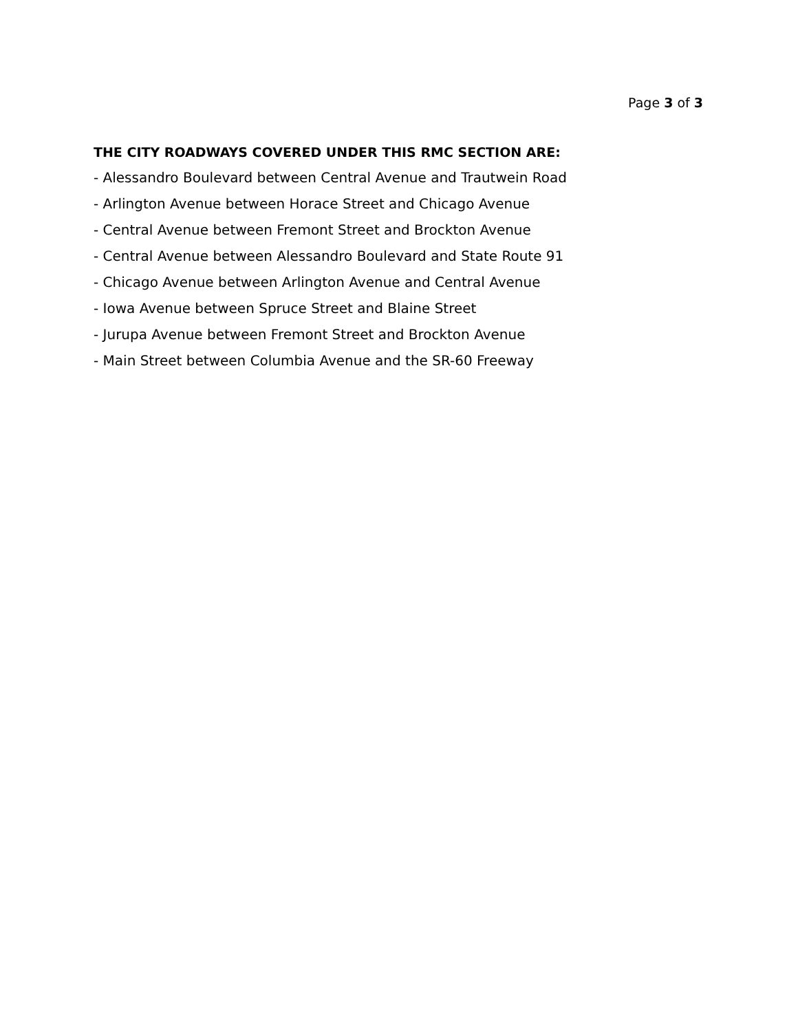Page 3 of 3
THE CITY ROADWAYS COVERED UNDER THIS RMC SECTION ARE:
- Alessandro Boulevard between Central Avenue and Trautwein Road
- Arlington Avenue between Horace Street and Chicago Avenue
- Central Avenue between Fremont Street and Brockton Avenue
- Central Avenue between Alessandro Boulevard and State Route 91
- Chicago Avenue between Arlington Avenue and Central Avenue
- Iowa Avenue between Spruce Street and Blaine Street
- Jurupa Avenue between Fremont Street and Brockton Avenue
- Main Street between Columbia Avenue and the SR-60 Freeway